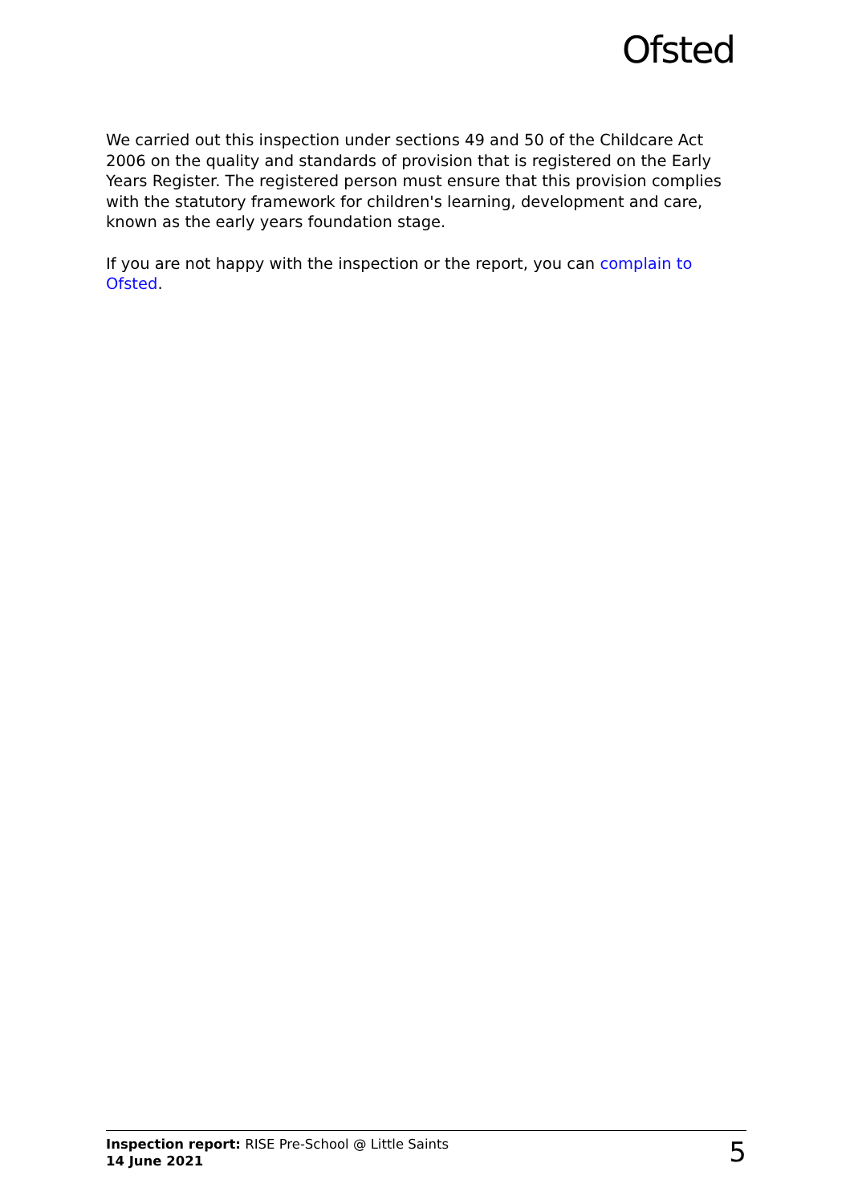Ofsted
We carried out this inspection under sections 49 and 50 of the Childcare Act 2006 on the quality and standards of provision that is registered on the Early Years Register. The registered person must ensure that this provision complies with the statutory framework for children's learning, development and care, known as the early years foundation stage.
If you are not happy with the inspection or the report, you can complain to Ofsted.
Inspection report: RISE Pre-School @ Little Saints
14 June 2021
5